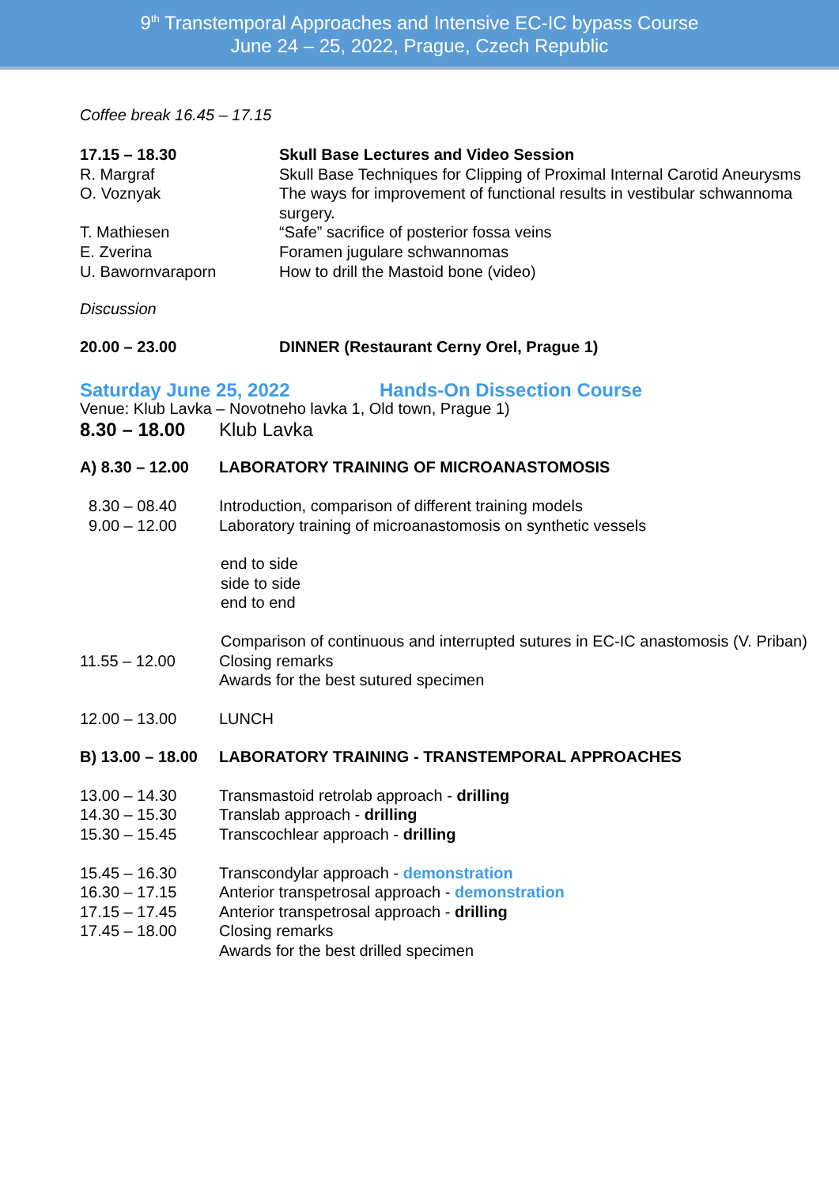9<sup>th</sup> Transtemporal Approaches and Intensive EC-IC bypass Course
June 24 – 25, 2022, Prague, Czech Republic
Coffee break 16.45 – 17.15
17.15 – 18.30 Skull Base Lectures and Video Session
R. Margraf Skull Base Techniques for Clipping of Proximal Internal Carotid Aneurysms
O. Voznyak The ways for improvement of functional results in vestibular schwannoma surgery.
T. Mathiesen “Safe” sacrifice of posterior fossa veins
E. Zverina Foramen jugulare schwannomas
U. Bawornvaraporn How to drill the Mastoid bone (video)
Discussion
20.00 – 23.00 DINNER (Restaurant Cerny Orel, Prague 1)
Saturday June 25, 2022 Hands-On Dissection Course
Venue: Klub Lavka – Novotneho lavka 1, Old town, Prague 1)
8.30 – 18.00 Klub Lavka
A) 8.30 – 12.00 LABORATORY TRAINING OF MICROANASTOMOSIS
8.30 – 08.40 Introduction, comparison of different training models
9.00 – 12.00 Laboratory training of microanastomosis on synthetic vessels
end to side
side to side
end to end
Comparison of continuous and interrupted sutures in EC-IC anastomosis (V. Priban)
11.55 – 12.00 Closing remarks
Awards for the best sutured specimen
12.00 – 13.00 LUNCH
B) 13.00 – 18.00 LABORATORY TRAINING - TRANSTEMPORAL APPROACHES
13.00 – 14.30 Transmastoid retrolab approach - drilling
14.30 – 15.30 Translab approach - drilling
15.30 – 15.45 Transcochlear approach - drilling
15.45 – 16.30 Transcondylar approach - demonstration
16.30 – 17.15 Anterior transpetrosal approach - demonstration
17.15 – 17.45 Anterior transpetrosal approach - drilling
17.45 – 18.00 Closing remarks
Awards for the best drilled specimen